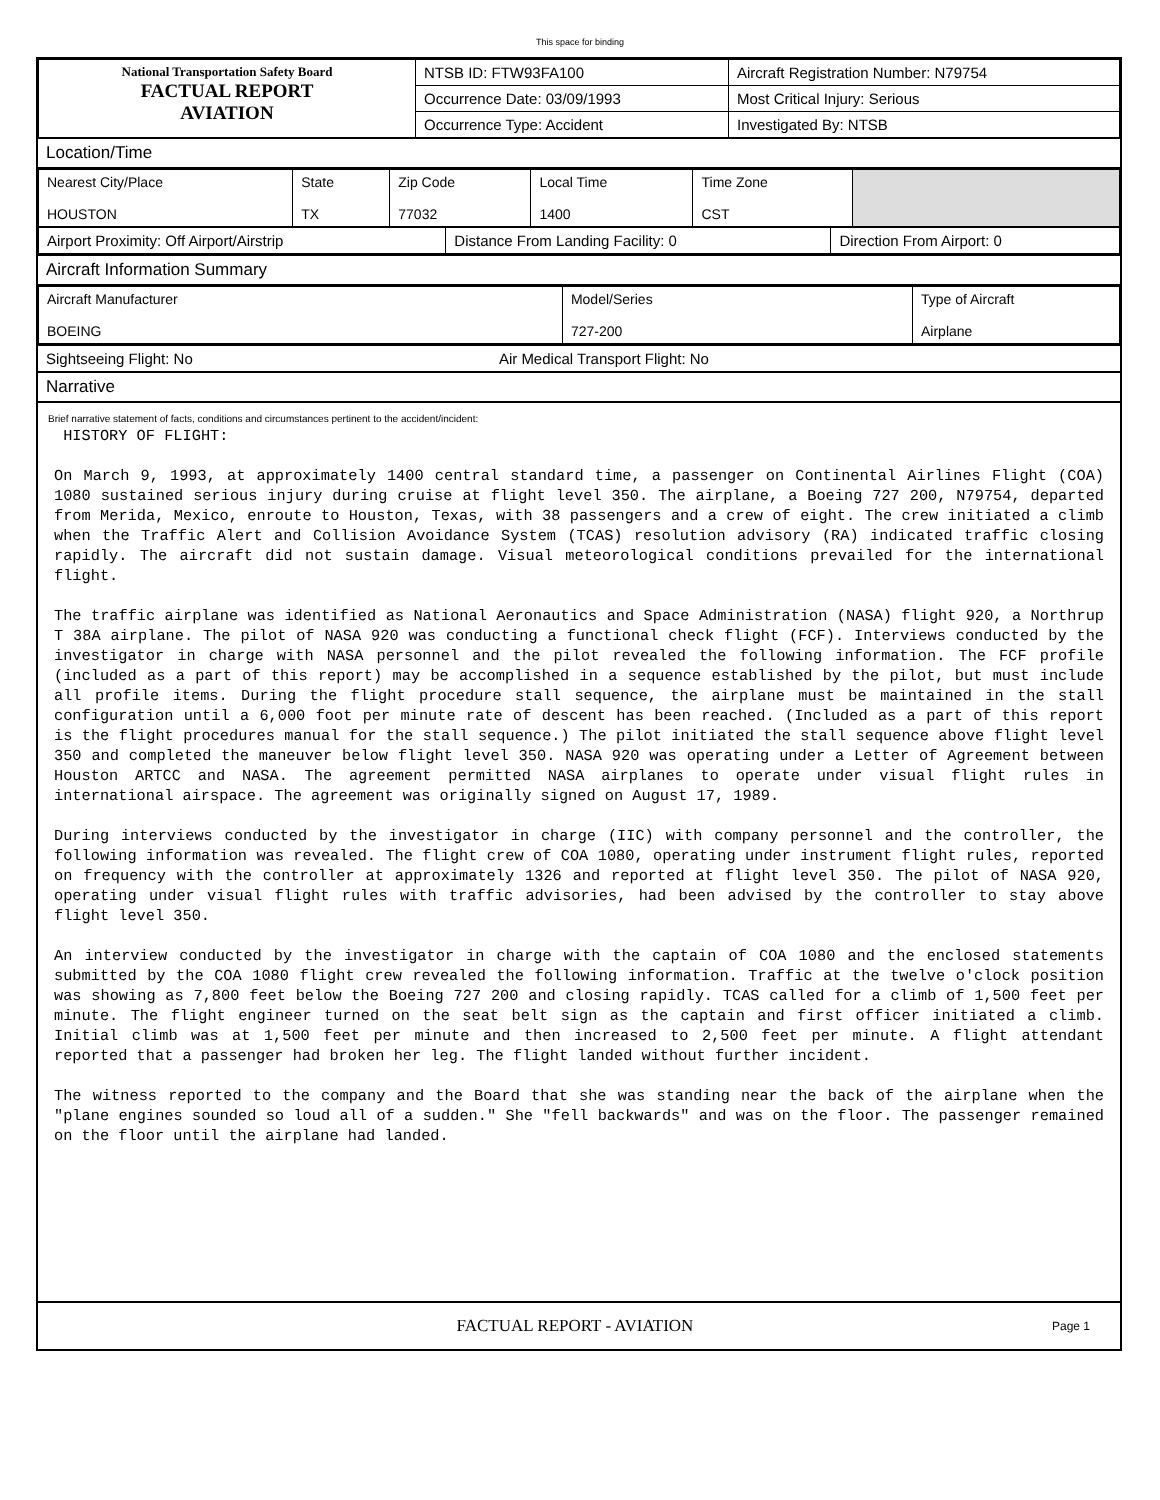This space for binding
| National Transportation Safety Board FACTUAL REPORT AVIATION | NTSB ID: FTW93FA100 | Aircraft Registration Number: N79754 |
| | Occurrence Date: 03/09/1993 | Most Critical Injury: Serious |
| | Occurrence Type: Accident | Investigated By: NTSB |
Location/Time
| Nearest City/Place HOUSTON | State TX | Zip Code 77032 | Local Time 1400 | Time Zone CST | |
| Airport Proximity: Off Airport/Airstrip | Distance From Landing Facility: 0 | Direction From Airport: 0 |
Aircraft Information Summary
| Aircraft Manufacturer BOEING | Model/Series 727-200 | Type of Aircraft Airplane |
| Sightseeing Flight: No | Air Medical Transport Flight: No |
Narrative
Brief narrative statement of facts, conditions and circumstances pertinent to the accident/incident:
HISTORY OF FLIGHT: On March 9, 1993, at approximately 1400 central standard time, a passenger on Continental Airlines Flight (COA) 1080 sustained serious injury during cruise at flight level 350. The airplane, a Boeing 727 200, N79754, departed from Merida, Mexico, enroute to Houston, Texas, with 38 passengers and a crew of eight. The crew initiated a climb when the Traffic Alert and Collision Avoidance System (TCAS) resolution advisory (RA) indicated traffic closing rapidly. The aircraft did not sustain damage. Visual meteorological conditions prevailed for the international flight. The traffic airplane was identified as National Aeronautics and Space Administration (NASA) flight 920, a Northrup T 38A airplane. The pilot of NASA 920 was conducting a functional check flight (FCF). Interviews conducted by the investigator in charge with NASA personnel and the pilot revealed the following information. The FCF profile (included as a part of this report) may be accomplished in a sequence established by the pilot, but must include all profile items. During the flight procedure stall sequence, the airplane must be maintained in the stall configuration until a 6,000 foot per minute rate of descent has been reached. (Included as a part of this report is the flight procedures manual for the stall sequence.) The pilot initiated the stall sequence above flight level 350 and completed the maneuver below flight level 350. NASA 920 was operating under a Letter of Agreement between Houston ARTCC and NASA. The agreement permitted NASA airplanes to operate under visual flight rules in international airspace. The agreement was originally signed on August 17, 1989. During interviews conducted by the investigator in charge (IIC) with company personnel and the controller, the following information was revealed. The flight crew of COA 1080, operating under instrument flight rules, reported on frequency with the controller at approximately 1326 and reported at flight level 350. The pilot of NASA 920, operating under visual flight rules with traffic advisories, had been advised by the controller to stay above flight level 350. An interview conducted by the investigator in charge with the captain of COA 1080 and the enclosed statements submitted by the COA 1080 flight crew revealed the following information. Traffic at the twelve o'clock position was showing as 7,800 feet below the Boeing 727 200 and closing rapidly. TCAS called for a climb of 1,500 feet per minute. The flight engineer turned on the seat belt sign as the captain and first officer initiated a climb. Initial climb was at 1,500 feet per minute and then increased to 2,500 feet per minute. A flight attendant reported that a passenger had broken her leg. The flight landed without further incident. The witness reported to the company and the Board that she was standing near the back of the airplane when the "plane engines sounded so loud all of a sudden." She "fell backwards" and was on the floor. The passenger remained on the floor until the airplane had landed.
FACTUAL REPORT - AVIATION Page 1